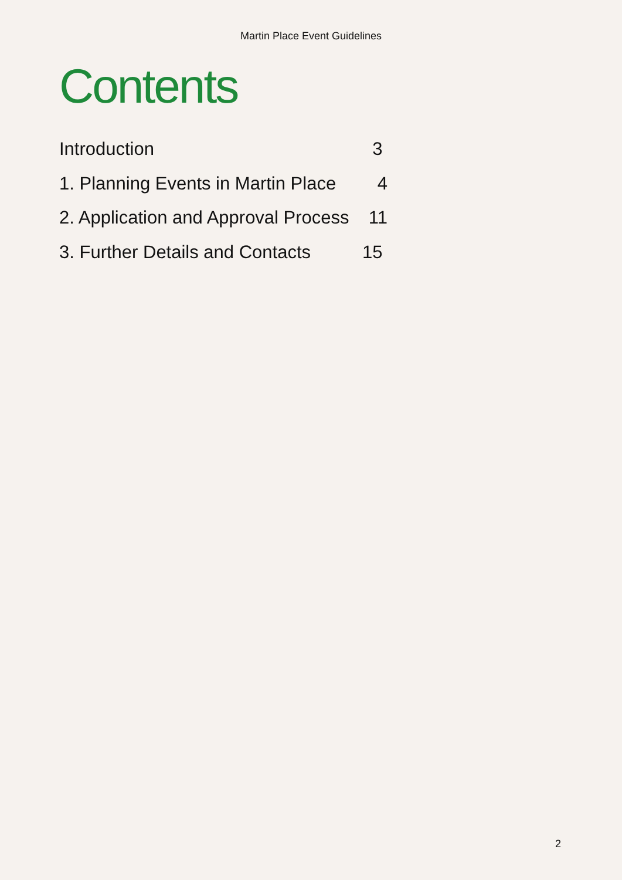Martin Place Event Guidelines
Contents
Introduction 3
1. Planning Events in Martin Place 4
2. Application and Approval Process 11
3. Further Details and Contacts 15
2